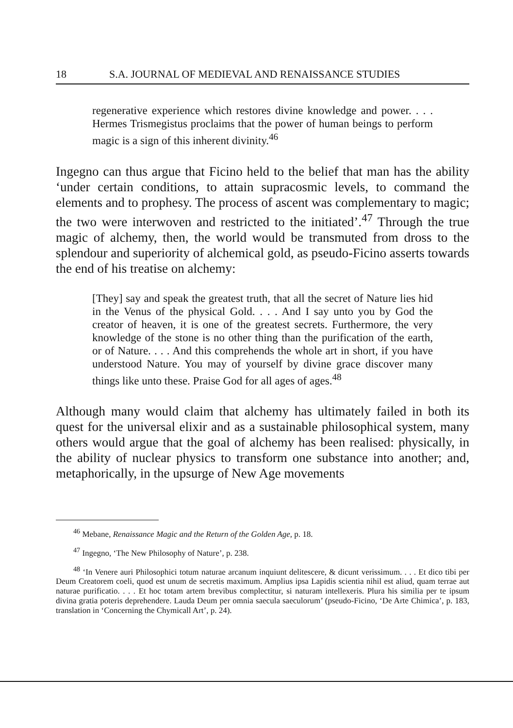18 S.A. JOURNAL OF MEDIEVAL AND RENAISSANCE STUDIES
regenerative experience which restores divine knowledge and power. . . . Hermes Trismegistus proclaims that the power of human beings to perform magic is a sign of this inherent divinity.<sup>46</sup>
Ingegno can thus argue that Ficino held to the belief that man has the ability ‘under certain conditions, to attain supracosmic levels, to command the elements and to prophesy. The process of ascent was complementary to magic; the two were interwoven and restricted to the initiated’.<sup>47</sup> Through the true magic of alchemy, then, the world would be transmuted from dross to the splendour and superiority of alchemical gold, as pseudo-Ficino asserts towards the end of his treatise on alchemy:
[They] say and speak the greatest truth, that all the secret of Nature lies hid in the Venus of the physical Gold. . . . And I say unto you by God the creator of heaven, it is one of the greatest secrets. Furthermore, the very knowledge of the stone is no other thing than the purification of the earth, or of Nature. . . . And this comprehends the whole art in short, if you have understood Nature. You may of yourself by divine grace discover many things like unto these. Praise God for all ages of ages.<sup>48</sup>
Although many would claim that alchemy has ultimately failed in both its quest for the universal elixir and as a sustainable philosophical system, many others would argue that the goal of alchemy has been realised: physically, in the ability of nuclear physics to transform one substance into another; and, metaphorically, in the upsurge of New Age movements
<sup>46</sup> Mebane, Renaissance Magic and the Return of the Golden Age, p. 18.
<sup>47</sup> Ingegno, ‘The New Philosophy of Nature’, p. 238.
<sup>48</sup> ‘In Venere auri Philosophici totum naturae arcanum inquiunt delitescere, & dicunt verissimum. . . . Et dico tibi per Deum Creatorem coeli, quod est unum de secretis maximum. Amplius ipsa Lapidis scientia nihil est aliud, quam terrae aut naturae purificatio. . . . Et hoc totam artem brevibus complectitur, si naturam intellexeris. Plura his similia per te ipsum divina gratia poteris deprehendere. Lauda Deum per omnia saecula saeculorum’ (pseudo-Ficino, ‘De Arte Chimica’, p. 183, translation in ‘Concerning the Chymicall Art’, p. 24).